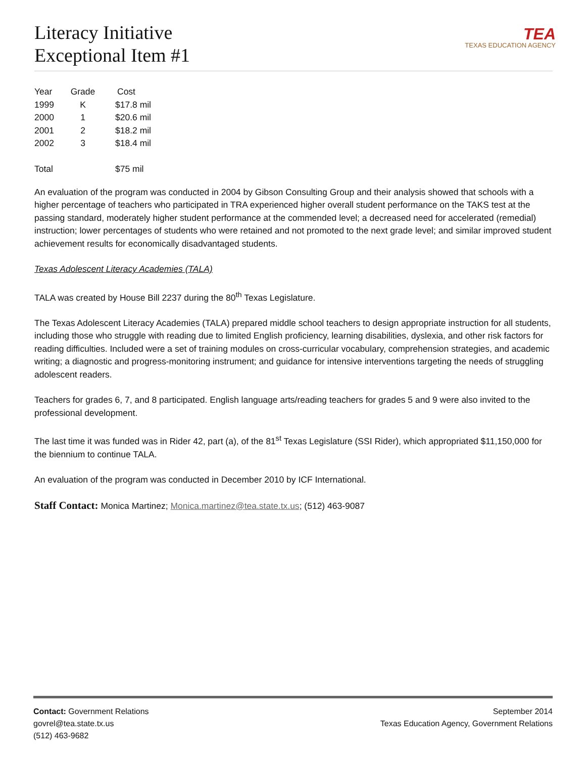Literacy Initiative
Exceptional Item #1
TEA
TEXAS EDUCATION AGENCY
| Year | Grade | Cost |
| --- | --- | --- |
| 1999 | K | $17.8 mil |
| 2000 | 1 | $20.6 mil |
| 2001 | 2 | $18.2 mil |
| 2002 | 3 | $18.4 mil |
| Total | | $75 mil |
An evaluation of the program was conducted in 2004 by Gibson Consulting Group and their analysis showed that schools with a higher percentage of teachers who participated in TRA experienced higher overall student performance on the TAKS test at the passing standard, moderately higher student performance at the commended level; a decreased need for accelerated (remedial) instruction; lower percentages of students who were retained and not promoted to the next grade level; and similar improved student achievement results for economically disadvantaged students.
Texas Adolescent Literacy Academies (TALA)
TALA was created by House Bill 2237 during the 80<sup>th</sup> Texas Legislature.
The Texas Adolescent Literacy Academies (TALA) prepared middle school teachers to design appropriate instruction for all students, including those who struggle with reading due to limited English proficiency, learning disabilities, dyslexia, and other risk factors for reading difficulties. Included were a set of training modules on cross-curricular vocabulary, comprehension strategies, and academic writing; a diagnostic and progress-monitoring instrument; and guidance for intensive interventions targeting the needs of struggling adolescent readers.
Teachers for grades 6, 7, and 8 participated. English language arts/reading teachers for grades 5 and 9 were also invited to the professional development.
The last time it was funded was in Rider 42, part (a), of the 81<sup>st</sup> Texas Legislature (SSI Rider), which appropriated $11,150,000 for the biennium to continue TALA.
An evaluation of the program was conducted in December 2010 by ICF International.
Staff Contact: Monica Martinez; Monica.martinez@tea.state.tx.us; (512) 463-9087
Contact: Government Relations
govrel@tea.state.tx.us
(512) 463-9682
September 2014
Texas Education Agency, Government Relations